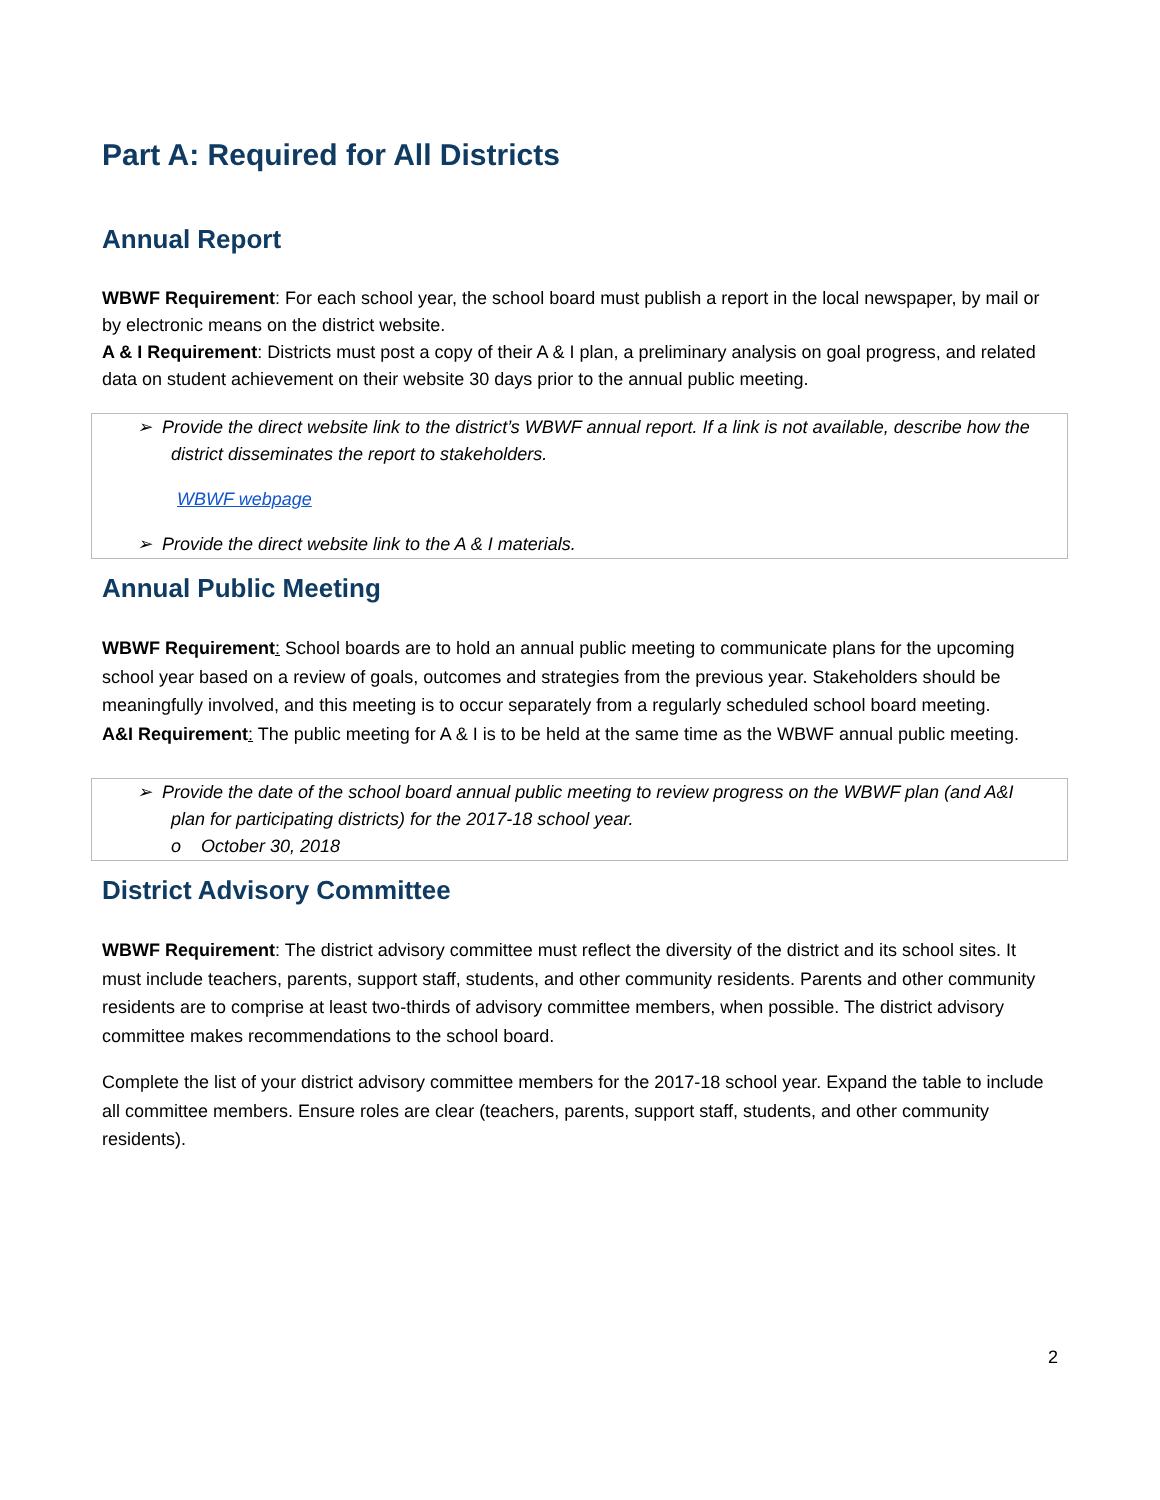Part A: Required for All Districts
Annual Report
WBWF Requirement: For each school year, the school board must publish a report in the local newspaper, by mail or by electronic means on the district website.
A & I Requirement: Districts must post a copy of their A & I plan, a preliminary analysis on goal progress, and related data on student achievement on their website 30 days prior to the annual public meeting.
➢ Provide the direct website link to the district’s WBWF annual report. If a link is not available, describe how the district disseminates the report to stakeholders.
WBWF webpage
➢ Provide the direct website link to the A & I materials.
Annual Public Meeting
WBWF Requirement: School boards are to hold an annual public meeting to communicate plans for the upcoming school year based on a review of goals, outcomes and strategies from the previous year. Stakeholders should be meaningfully involved, and this meeting is to occur separately from a regularly scheduled school board meeting.
A&I Requirement: The public meeting for A & I is to be held at the same time as the WBWF annual public meeting.
➢ Provide the date of the school board annual public meeting to review progress on the WBWF plan (and A&I plan for participating districts) for the 2017-18 school year.
o October 30, 2018
District Advisory Committee
WBWF Requirement: The district advisory committee must reflect the diversity of the district and its school sites. It must include teachers, parents, support staff, students, and other community residents. Parents and other community residents are to comprise at least two-thirds of advisory committee members, when possible. The district advisory committee makes recommendations to the school board.
Complete the list of your district advisory committee members for the 2017-18 school year. Expand the table to include all committee members. Ensure roles are clear (teachers, parents, support staff, students, and other community residents).
2